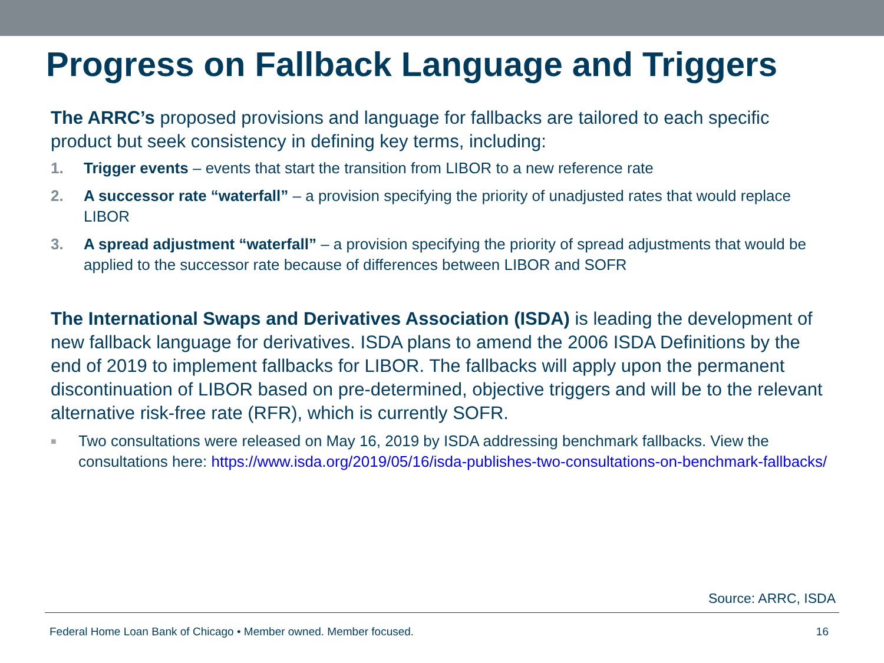Progress on Fallback Language and Triggers
The ARRC’s proposed provisions and language for fallbacks are tailored to each specific product but seek consistency in defining key terms, including:
1. Trigger events – events that start the transition from LIBOR to a new reference rate
2. A successor rate “waterfall” – a provision specifying the priority of unadjusted rates that would replace LIBOR
3. A spread adjustment “waterfall” – a provision specifying the priority of spread adjustments that would be applied to the successor rate because of differences between LIBOR and SOFR
The International Swaps and Derivatives Association (ISDA) is leading the development of new fallback language for derivatives. ISDA plans to amend the 2006 ISDA Definitions by the end of 2019 to implement fallbacks for LIBOR. The fallbacks will apply upon the permanent discontinuation of LIBOR based on pre-determined, objective triggers and will be to the relevant alternative risk-free rate (RFR), which is currently SOFR.
■ Two consultations were released on May 16, 2019 by ISDA addressing benchmark fallbacks. View the consultations here: https://www.isda.org/2019/05/16/isda-publishes-two-consultations-on-benchmark-fallbacks/
Source: ARRC, ISDA
Federal Home Loan Bank of Chicago • Member owned. Member focused. 16